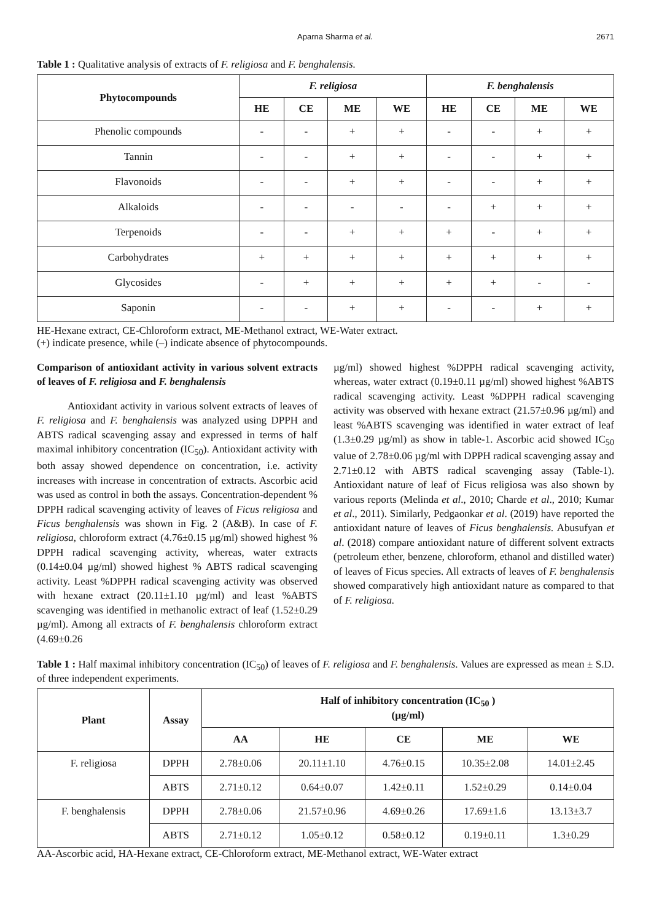Aparna Sharma et al. 2671
Table 1 : Qualitative analysis of extracts of F. religiosa and F. benghalensis.
| Phytocompounds | F. religiosa | | | | F. benghalensis | | | |
| --- | --- | --- | --- | --- | --- | --- | --- | --- |
| | HE | CE | ME | WE | HE | CE | ME | WE |
| Phenolic compounds | - | - | + | + | - | - | + | + |
| Tannin | - | - | + | + | - | - | + | + |
| Flavonoids | - | - | + | + | - | - | + | + |
| Alkaloids | - | - | - | - | - | + | + | + |
| Terpenoids | - | - | + | + | + | - | + | + |
| Carbohydrates | + | + | + | + | + | + | + | + |
| Glycosides | - | + | + | + | + | + | - | - |
| Saponin | - | - | + | + | - | - | + | + |
HE-Hexane extract, CE-Chloroform extract, ME-Methanol extract, WE-Water extract.
(+) indicate presence, while (–) indicate absence of phytocompounds.
Comparison of antioxidant activity in various solvent extracts of leaves of F. religiosa and F. benghalensis
Antioxidant activity in various solvent extracts of leaves of F. religiosa and F. benghalensis was analyzed using DPPH and ABTS radical scavenging assay and expressed in terms of half maximal inhibitory concentration (IC<sub>50</sub>). Antioxidant activity with both assay showed dependence on concentration, i.e. activity increases with increase in concentration of extracts. Ascorbic acid was used as control in both the assays. Concentration-dependent % DPPH radical scavenging activity of leaves of Ficus religiosa and Ficus benghalensis was shown in Fig. 2 (A&B). In case of F. religiosa, chloroform extract (4.76±0.15 µg/ml) showed highest % DPPH radical scavenging activity, whereas, water extracts (0.14±0.04 µg/ml) showed highest % ABTS radical scavenging activity. Least %DPPH radical scavenging activity was observed with hexane extract (20.11±1.10 µg/ml) and least %ABTS scavenging was identified in methanolic extract of leaf (1.52±0.29 µg/ml). Among all extracts of F. benghalensis chloroform extract (4.69±0.26
µg/ml) showed highest %DPPH radical scavenging activity, whereas, water extract (0.19±0.11 µg/ml) showed highest %ABTS radical scavenging activity. Least %DPPH radical scavenging activity was observed with hexane extract (21.57±0.96 µg/ml) and least %ABTS scavenging was identified in water extract of leaf (1.3±0.29 µg/ml) as show in table-1. Ascorbic acid showed IC<sub>50</sub> value of 2.78±0.06 µg/ml with DPPH radical scavenging assay and 2.71±0.12 with ABTS radical scavenging assay (Table-1). Antioxidant nature of leaf of Ficus religiosa was also shown by various reports (Melinda et al., 2010; Charde et al., 2010; Kumar et al., 2011). Similarly, Pedgaonkar et al. (2019) have reported the antioxidant nature of leaves of Ficus benghalensis. Abusufyan et al. (2018) compare antioxidant nature of different solvent extracts (petroleum ether, benzene, chloroform, ethanol and distilled water) of leaves of Ficus species. All extracts of leaves of F. benghalensis showed comparatively high antioxidant nature as compared to that of F. religiosa.
Table 1 : Half maximal inhibitory concentration (IC<sub>50</sub>) of leaves of F. religiosa and F. benghalensis. Values are expressed as mean ± S.D. of three independent experiments.
| Plant | Assay | Half of inhibitory concentration (IC<sub>50</sub> ) (µg/ml) | | | | |
| --- | --- | --- | --- | --- | --- | --- |
| | | AA | HE | CE | ME | WE |
| F. religiosa | DPPH | 2.78±0.06 | 20.11±1.10 | 4.76±0.15 | 10.35±2.08 | 14.01±2.45 |
| | ABTS | 2.71±0.12 | 0.64±0.07 | 1.42±0.11 | 1.52±0.29 | 0.14±0.04 |
| F. benghalensis | DPPH | 2.78±0.06 | 21.57±0.96 | 4.69±0.26 | 17.69±1.6 | 13.13±3.7 |
| | ABTS | 2.71±0.12 | 1.05±0.12 | 0.58±0.12 | 0.19±0.11 | 1.3±0.29 |
AA-Ascorbic acid, HA-Hexane extract, CE-Chloroform extract, ME-Methanol extract, WE-Water extract